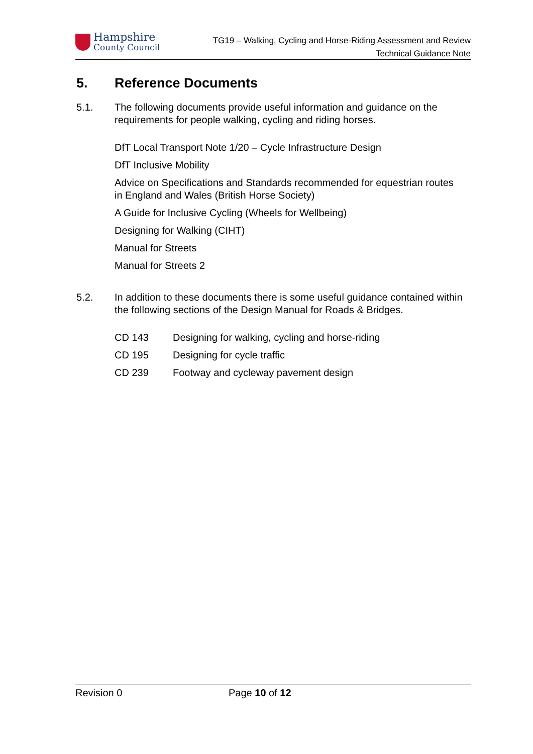Hampshire
County Council
TG19 – Walking, Cycling and Horse-Riding Assessment and Review
Technical Guidance Note
5. Reference Documents
5.1. The following documents provide useful information and guidance on the requirements for people walking, cycling and riding horses.
DfT Local Transport Note 1/20 – Cycle Infrastructure Design
DfT Inclusive Mobility
Advice on Specifications and Standards recommended for equestrian routes in England and Wales (British Horse Society)
A Guide for Inclusive Cycling (Wheels for Wellbeing)
Designing for Walking (CIHT)
Manual for Streets
Manual for Streets 2
5.2. In addition to these documents there is some useful guidance contained within the following sections of the Design Manual for Roads & Bridges.
CD 143 Designing for walking, cycling and horse-riding
CD 195 Designing for cycle traffic
CD 239 Footway and cycleway pavement design
Revision 0 Page 10 of 12